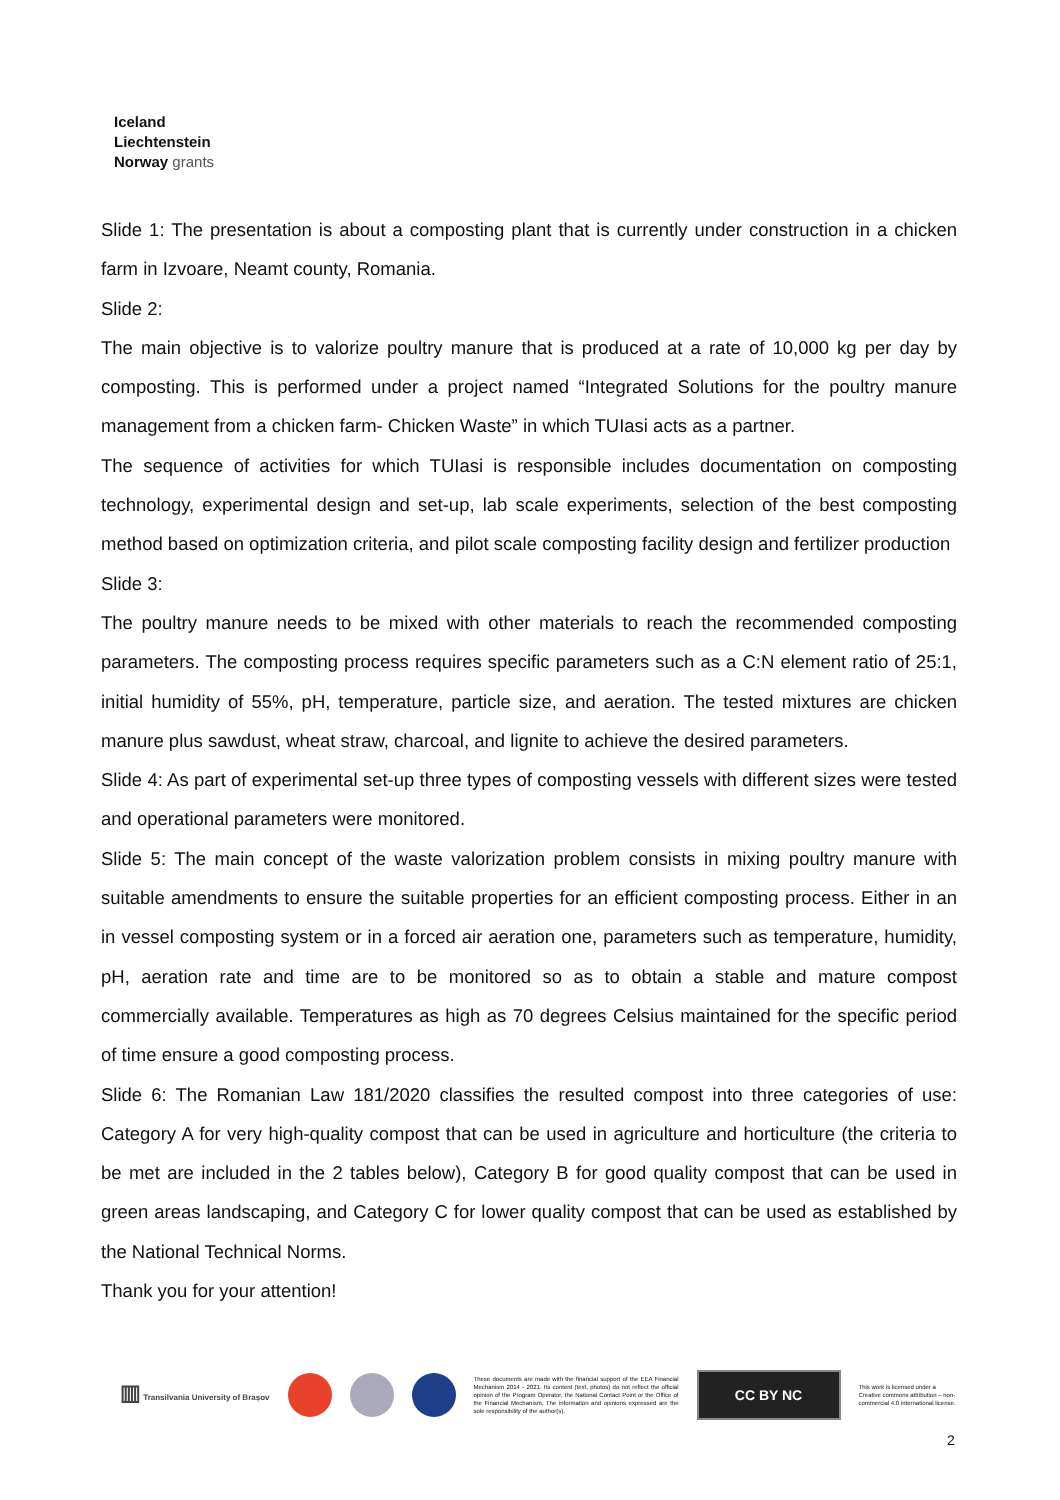Iceland
Liechtenstein
Norway grants
Slide 1: The presentation is about a composting plant that is currently under construction in a chicken farm in Izvoare, Neamt county, Romania.
Slide 2:
The main objective is to valorize poultry manure that is produced at a rate of 10,000 kg per day by composting. This is performed under a project named “Integrated Solutions for the poultry manure management from a chicken farm- Chicken Waste” in which TUIasi acts as a partner.
The sequence of activities for which TUIasi is responsible includes documentation on composting technology, experimental design and set-up, lab scale experiments, selection of the best composting method based on optimization criteria, and pilot scale composting facility design and fertilizer production
Slide 3:
The poultry manure needs to be mixed with other materials to reach the recommended composting parameters. The composting process requires specific parameters such as a C:N element ratio of 25:1, initial humidity of 55%, pH, temperature, particle size, and aeration. The tested mixtures are chicken manure plus sawdust, wheat straw, charcoal, and lignite to achieve the desired parameters.
Slide 4: As part of experimental set-up three types of composting vessels with different sizes were tested and operational parameters were monitored.
Slide 5: The main concept of the waste valorization problem consists in mixing poultry manure with suitable amendments to ensure the suitable properties for an efficient composting process. Either in an in vessel composting system or in a forced air aeration one, parameters such as temperature, humidity, pH, aeration rate and time are to be monitored so as to obtain a stable and mature compost commercially available. Temperatures as high as 70 degrees Celsius maintained for the specific period of time ensure a good composting process.
Slide 6: The Romanian Law 181/2020 classifies the resulted compost into three categories of use: Category A for very high-quality compost that can be used in agriculture and horticulture (the criteria to be met are included in the 2 tables below), Category B for good quality compost that can be used in green areas landscaping, and Category C for lower quality compost that can be used as established by the National Technical Norms.
Thank you for your attention!
▥ Transilvania University of Brașov
These documents are made with the financial support of the EEA Financial Mechanism 2014 - 2021. Its content (text, photos) do not reflect the official opinion of the Program Operator, the National Contact Point or the Office of the Financial Mechanism. The information and opinions expressed are the sole responsibility of the author(s).
CC BY NC
This work is licensed under a Creative commons attribution – non-commercial 4.0 international license.
2